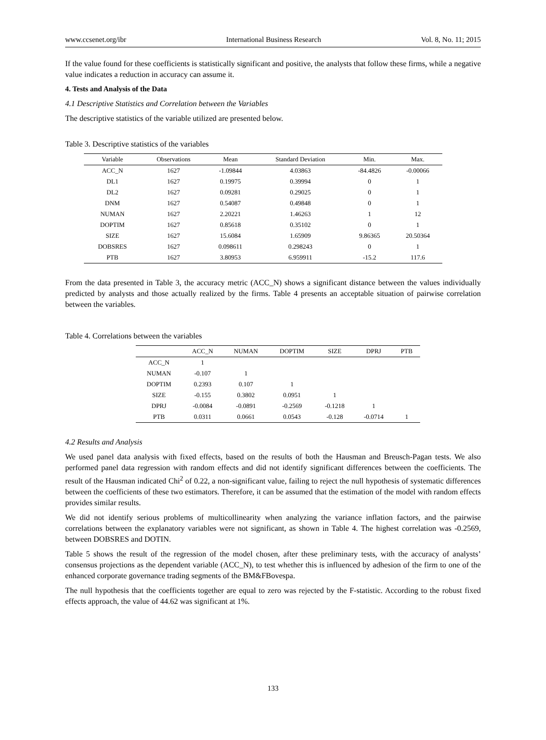www.ccsenet.org/ibr International Business Research Vol. 8, No. 11; 2015
If the value found for these coefficients is statistically significant and positive, the analysts that follow these firms, while a negative value indicates a reduction in accuracy can assume it.
4. Tests and Analysis of the Data
4.1 Descriptive Statistics and Correlation between the Variables
The descriptive statistics of the variable utilized are presented below.
Table 3. Descriptive statistics of the variables
| Variable | Observations | Mean | Standard Deviation | Min. | Max. |
| --- | --- | --- | --- | --- | --- |
| ACC_N | 1627 | -1.09844 | 4.03863 | -84.4826 | -0.00066 |
| DL1 | 1627 | 0.19975 | 0.39994 | 0 | 1 |
| DL2 | 1627 | 0.09281 | 0.29025 | 0 | 1 |
| DNM | 1627 | 0.54087 | 0.49848 | 0 | 1 |
| NUMAN | 1627 | 2.20221 | 1.46263 | 1 | 12 |
| DOPTIM | 1627 | 0.85618 | 0.35102 | 0 | 1 |
| SIZE | 1627 | 15.6084 | 1.65909 | 9.86365 | 20.50364 |
| DOBSRES | 1627 | 0.098611 | 0.298243 | 0 | 1 |
| PTB | 1627 | 3.80953 | 6.959911 | -15.2 | 117.6 |
From the data presented in Table 3, the accuracy metric (ACC_N) shows a significant distance between the values individually predicted by analysts and those actually realized by the firms. Table 4 presents an acceptable situation of pairwise correlation between the variables.
Table 4. Correlations between the variables
| | ACC_N | NUMAN | DOPTIM | SIZE | DPRJ | PTB |
| --- | --- | --- | --- | --- | --- | --- |
| ACC_N | 1 | | | | | |
| NUMAN | -0.107 | 1 | | | | |
| DOPTIM | 0.2393 | 0.107 | 1 | | | |
| SIZE | -0.155 | 0.3802 | 0.0951 | 1 | | |
| DPRJ | -0.0084 | -0.0891 | -0.2569 | -0.1218 | 1 | |
| PTB | 0.0311 | 0.0661 | 0.0543 | -0.128 | -0.0714 | 1 |
4.2 Results and Analysis
We used panel data analysis with fixed effects, based on the results of both the Hausman and Breusch-Pagan tests. We also performed panel data regression with random effects and did not identify significant differences between the coefficients. The result of the Hausman indicated Chi<sup>2</sup> of 0.22, a non-significant value, failing to reject the null hypothesis of systematic differences between the coefficients of these two estimators. Therefore, it can be assumed that the estimation of the model with random effects provides similar results.
We did not identify serious problems of multicollinearity when analyzing the variance inflation factors, and the pairwise correlations between the explanatory variables were not significant, as shown in Table 4. The highest correlation was -0.2569, between DOBSRES and DOTIN.
Table 5 shows the result of the regression of the model chosen, after these preliminary tests, with the accuracy of analysts’ consensus projections as the dependent variable (ACC_N), to test whether this is influenced by adhesion of the firm to one of the enhanced corporate governance trading segments of the BM&FBovespa.
The null hypothesis that the coefficients together are equal to zero was rejected by the F-statistic. According to the robust fixed effects approach, the value of 44.62 was significant at 1%.
133